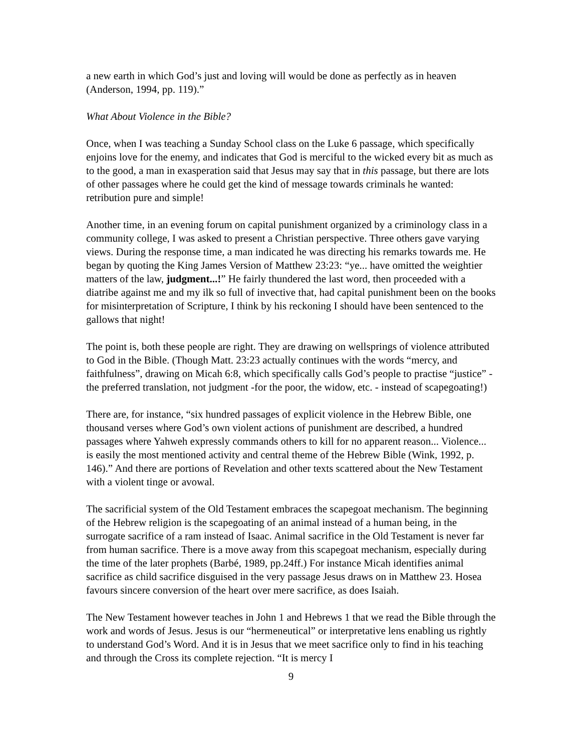a new earth in which God’s just and loving will would be done as perfectly as in heaven (Anderson, 1994, pp. 119).”
What About Violence in the Bible?
Once, when I was teaching a Sunday School class on the Luke 6 passage, which specifically enjoins love for the enemy, and indicates that God is merciful to the wicked every bit as much as to the good, a man in exasperation said that Jesus may say that in this passage, but there are lots of other passages where he could get the kind of message towards criminals he wanted: retribution pure and simple!
Another time, in an evening forum on capital punishment organized by a criminology class in a community college, I was asked to present a Christian perspective. Three others gave varying views. During the response time, a man indicated he was directing his remarks towards me. He began by quoting the King James Version of Matthew 23:23: “ye... have omitted the weightier matters of the law, judgment...!” He fairly thundered the last word, then proceeded with a diatribe against me and my ilk so full of invective that, had capital punishment been on the books for misinterpretation of Scripture, I think by his reckoning I should have been sentenced to the gallows that night!
The point is, both these people are right. They are drawing on wellsprings of violence attributed to God in the Bible. (Though Matt. 23:23 actually continues with the words “mercy, and faithfulness”, drawing on Micah 6:8, which specifically calls God’s people to practise “justice” - the preferred translation, not judgment -for the poor, the widow, etc. - instead of scapegoating!)
There are, for instance, “six hundred passages of explicit violence in the Hebrew Bible, one thousand verses where God’s own violent actions of punishment are described, a hundred passages where Yahweh expressly commands others to kill for no apparent reason... Violence... is easily the most mentioned activity and central theme of the Hebrew Bible (Wink, 1992, p. 146).” And there are portions of Revelation and other texts scattered about the New Testament with a violent tinge or avowal.
The sacrificial system of the Old Testament embraces the scapegoat mechanism. The beginning of the Hebrew religion is the scapegoating of an animal instead of a human being, in the surrogate sacrifice of a ram instead of Isaac. Animal sacrifice in the Old Testament is never far from human sacrifice. There is a move away from this scapegoat mechanism, especially during the time of the later prophets (Barbé, 1989, pp.24ff.) For instance Micah identifies animal sacrifice as child sacrifice disguised in the very passage Jesus draws on in Matthew 23. Hosea favours sincere conversion of the heart over mere sacrifice, as does Isaiah.
The New Testament however teaches in John 1 and Hebrews 1 that we read the Bible through the work and words of Jesus. Jesus is our “hermeneutical” or interpretative lens enabling us rightly to understand God’s Word. And it is in Jesus that we meet sacrifice only to find in his teaching and through the Cross its complete rejection. “It is mercy I
9